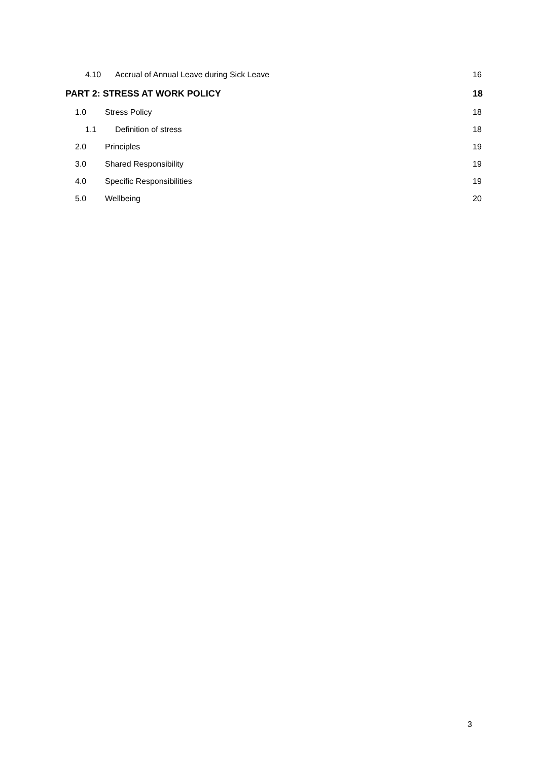4.10 Accrual of Annual Leave during Sick Leave 16
PART 2: STRESS AT WORK POLICY 18
1.0 Stress Policy 18
1.1 Definition of stress 18
2.0 Principles 19
3.0 Shared Responsibility 19
4.0 Specific Responsibilities 19
5.0 Wellbeing 20
3